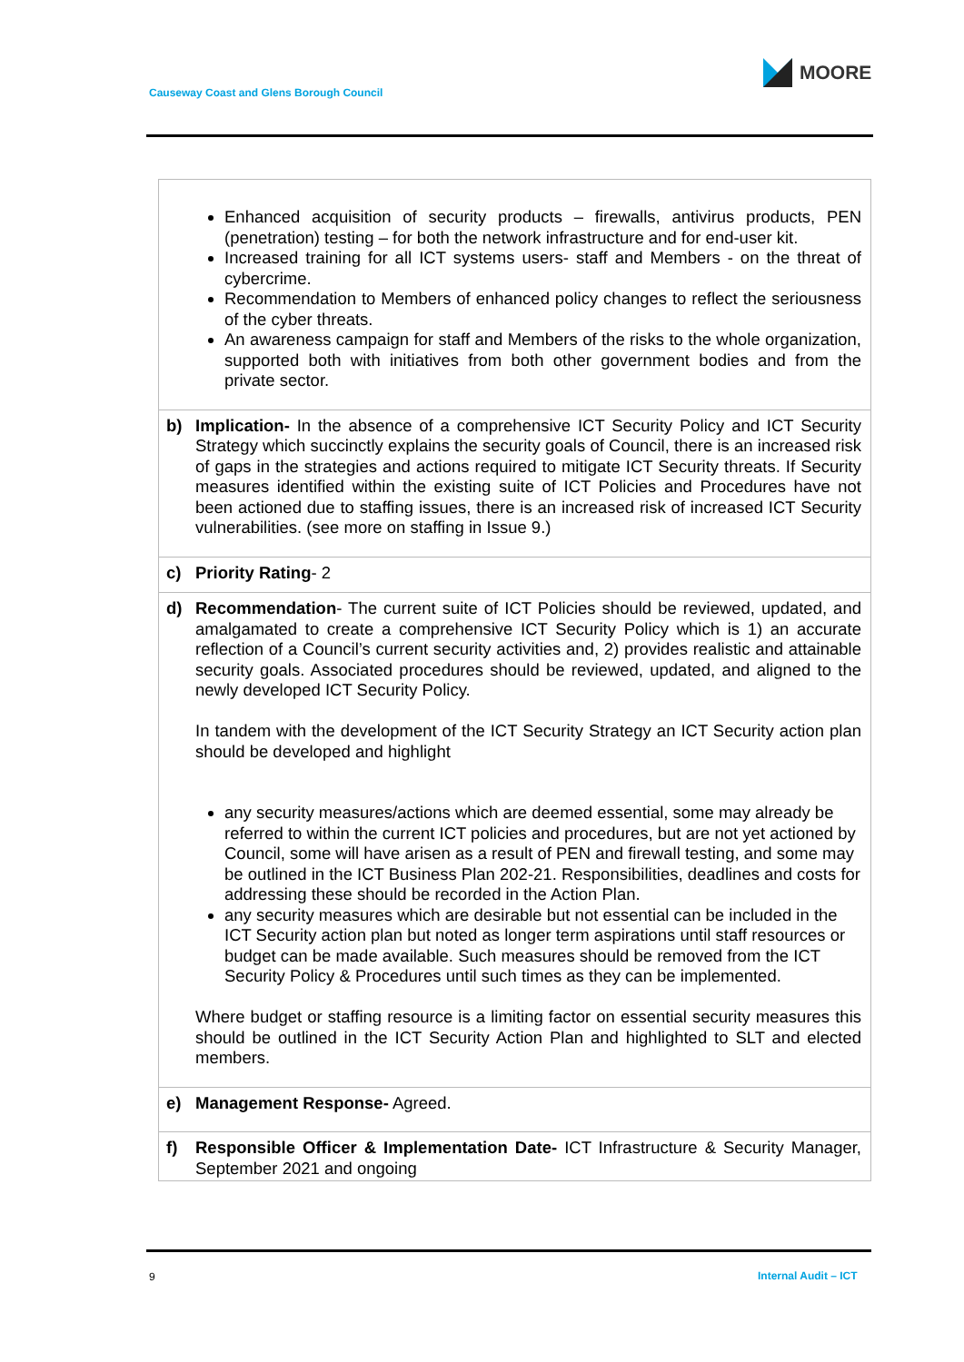MOORE
Causeway Coast and Glens Borough Council
| | Enhanced acquisition of security products – firewalls, antivirus products, PEN (penetration) testing – for both the network infrastructure and for end-user kit. Increased training for all ICT systems users- staff and Members - on the threat of cybercrime. Recommendation to Members of enhanced policy changes to reflect the seriousness of the cyber threats. An awareness campaign for staff and Members of the risks to the whole organization, supported both with initiatives from both other government bodies and from the private sector. |
| b) | Implication- In the absence of a comprehensive ICT Security Policy and ICT Security Strategy which succinctly explains the security goals of Council, there is an increased risk of gaps in the strategies and actions required to mitigate ICT Security threats. If Security measures identified within the existing suite of ICT Policies and Procedures have not been actioned due to staffing issues, there is an increased risk of increased ICT Security vulnerabilities. (see more on staffing in Issue 9.) |
| c) | Priority Rating - 2 |
| d) | Recommendation - The current suite of ICT Policies should be reviewed, updated, and amalgamated to create a comprehensive ICT Security Policy which is 1) an accurate reflection of a Council’s current security activities and, 2) provides realistic and attainable security goals. Associated procedures should be reviewed, updated, and aligned to the newly developed ICT Security Policy. In tandem with the development of the ICT Security Strategy an ICT Security action plan should be developed and highlight any security measures/actions which are deemed essential, some may already be referred to within the current ICT policies and procedures, but are not yet actioned by Council, some will have arisen as a result of PEN and firewall testing, and some may be outlined in the ICT Business Plan 202-21. Responsibilities, deadlines and costs for addressing these should be recorded in the Action Plan. any security measures which are desirable but not essential can be included in the ICT Security action plan but noted as longer term aspirations until staff resources or budget can be made available. Such measures should be removed from the ICT Security Policy & Procedures until such times as they can be implemented. Where budget or staffing resource is a limiting factor on essential security measures this should be outlined in the ICT Security Action Plan and highlighted to SLT and elected members. |
| e) | Management Response- Agreed. |
| f) | Responsible Officer & Implementation Date- ICT Infrastructure & Security Manager, September 2021 and ongoing |
9 Internal Audit – ICT